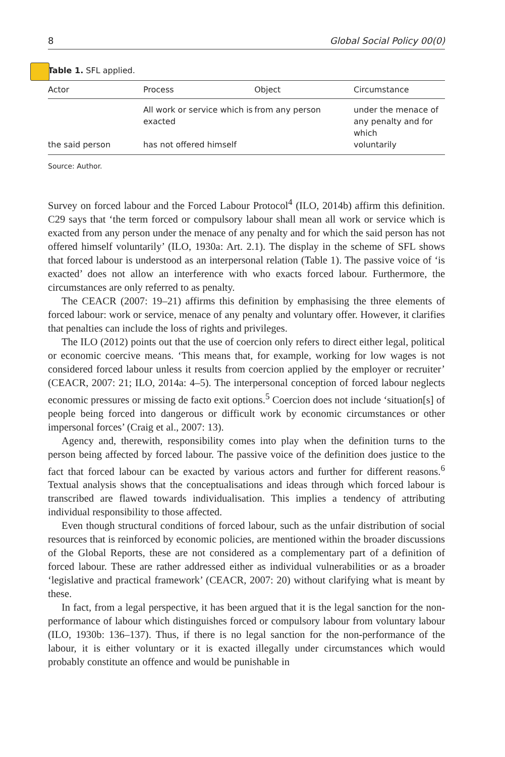8 Global Social Policy 00(0)
Table 1. SFL applied.
| Actor | Process | Object | Circumstance |
| --- | --- | --- | --- |
| | All work or service which is exacted | from any person | under the menace of any penalty and for which |
| the said person | has not offered himself | | voluntarily |
Source: Author.
Survey on forced labour and the Forced Labour Protocol<sup>4</sup> (ILO, 2014b) affirm this definition. C29 says that ‘the term forced or compulsory labour shall mean all work or service which is exacted from any person under the menace of any penalty and for which the said person has not offered himself voluntarily’ (ILO, 1930a: Art. 2.1). The display in the scheme of SFL shows that forced labour is understood as an interpersonal relation (Table 1). The passive voice of ‘is exacted’ does not allow an interference with who exacts forced labour. Furthermore, the circumstances are only referred to as penalty.
The CEACR (2007: 19–21) affirms this definition by emphasising the three elements of forced labour: work or service, menace of any penalty and voluntary offer. However, it clarifies that penalties can include the loss of rights and privileges.
The ILO (2012) points out that the use of coercion only refers to direct either legal, political or economic coercive means. ‘This means that, for example, working for low wages is not considered forced labour unless it results from coercion applied by the employer or recruiter’ (CEACR, 2007: 21; ILO, 2014a: 4–5). The interpersonal conception of forced labour neglects economic pressures or missing de facto exit options.<sup>5</sup> Coercion does not include ‘situation[s] of people being forced into dangerous or difficult work by economic circumstances or other impersonal forces’ (Craig et al., 2007: 13).
Agency and, therewith, responsibility comes into play when the definition turns to the person being affected by forced labour. The passive voice of the definition does justice to the fact that forced labour can be exacted by various actors and further for different reasons.<sup>6</sup> Textual analysis shows that the conceptualisations and ideas through which forced labour is transcribed are flawed towards individualisation. This implies a tendency of attributing individual responsibility to those affected.
Even though structural conditions of forced labour, such as the unfair distribution of social resources that is reinforced by economic policies, are mentioned within the broader discussions of the Global Reports, these are not considered as a complementary part of a definition of forced labour. These are rather addressed either as individual vulnerabilities or as a broader ‘legislative and practical framework’ (CEACR, 2007: 20) without clarifying what is meant by these.
In fact, from a legal perspective, it has been argued that it is the legal sanction for the non-performance of labour which distinguishes forced or compulsory labour from voluntary labour (ILO, 1930b: 136–137). Thus, if there is no legal sanction for the non-performance of the labour, it is either voluntary or it is exacted illegally under circumstances which would probably constitute an offence and would be punishable in